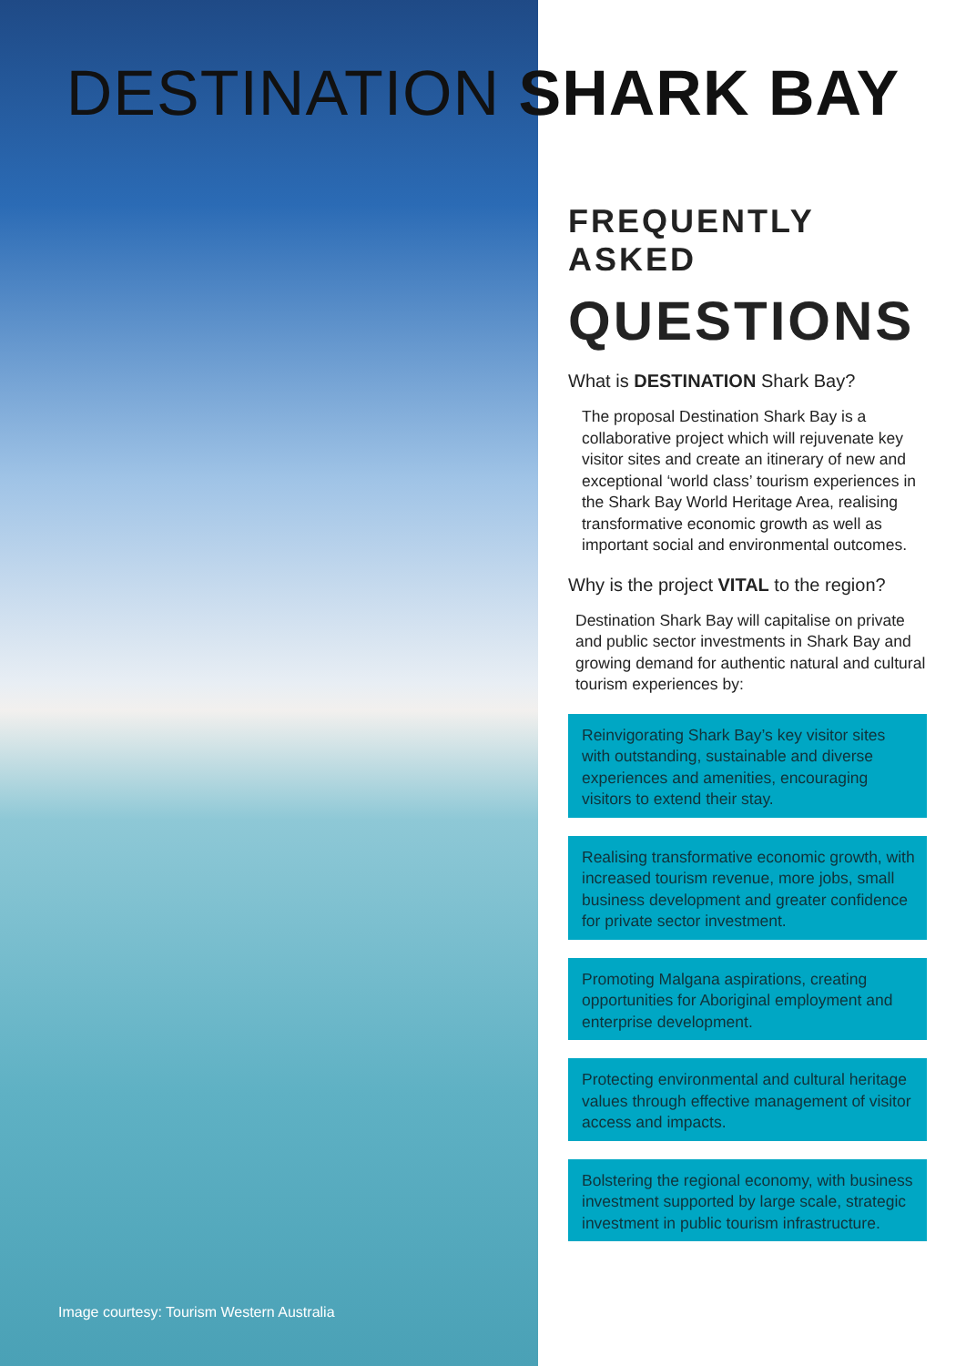DESTINATION SHARK BAY
FREQUENTLY ASKED
QUESTIONS
What is DESTINATION Shark Bay?
The proposal Destination Shark Bay is a collaborative project which will rejuvenate key visitor sites and create an itinerary of new and exceptional ‘world class’ tourism experiences in the Shark Bay World Heritage Area, realising transformative economic growth as well as important social and environmental outcomes.
Why is the project VITAL to the region?
Destination Shark Bay will capitalise on private and public sector investments in Shark Bay and growing demand for authentic natural and cultural tourism experiences by:
Reinvigorating Shark Bay’s key visitor sites with outstanding, sustainable and diverse experiences and amenities, encouraging visitors to extend their stay.
Realising transformative economic growth, with increased tourism revenue, more jobs, small business development and greater confidence for private sector investment.
Promoting Malgana aspirations, creating opportunities for Aboriginal employment and enterprise development.
Protecting environmental and cultural heritage values through effective management of visitor access and impacts.
Bolstering the regional economy, with business investment supported by large scale, strategic investment in public tourism infrastructure.
Image courtesy: Tourism Western Australia